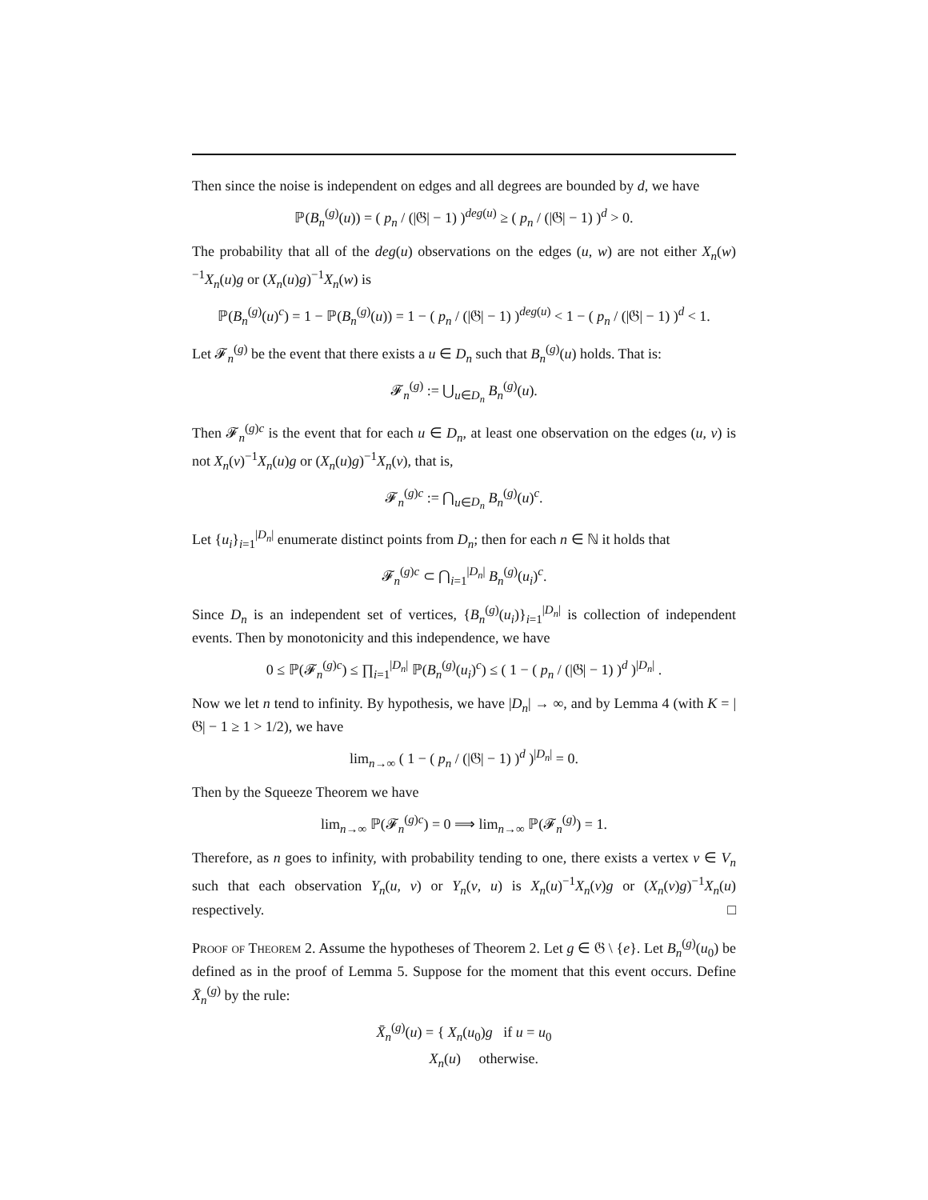Then since the noise is independent on edges and all degrees are bounded by d, we have
ℙ(B<sub>n</sub><sup>(g)</sup>(u)) = ( p<sub>n</sub> / (|𝔊| − 1) )<sup>deg(u)</sup> ≥ ( p<sub>n</sub> / (|𝔊| − 1) )<sup>d</sup> > 0.
The probability that all of the deg(u) observations on the edges (u, w) are not either X<sub>n</sub>(w)<sup>−1</sup>X<sub>n</sub>(u)g or (X<sub>n</sub>(u)g)<sup>−1</sup>X<sub>n</sub>(w) is
ℙ(B<sub>n</sub><sup>(g)</sup>(u)<sup>c</sup>) = 1 − ℙ(B<sub>n</sub><sup>(g)</sup>(u)) = 1 − ( p<sub>n</sub> / (|𝔊| − 1) )<sup>deg(u)</sup> < 1 − ( p<sub>n</sub> / (|𝔊| − 1) )<sup>d</sup> < 1.
Let 𝓕<sub>n</sub><sup>(g)</sup> be the event that there exists a u ∈ D<sub>n</sub> such that B<sub>n</sub><sup>(g)</sup>(u) holds. That is:
𝓕<sub>n</sub><sup>(g)</sup> := ⋃<sub>u∈D<sub>n</sub></sub> B<sub>n</sub><sup>(g)</sup>(u).
Then 𝓕<sub>n</sub><sup>(g)c</sup> is the event that for each u ∈ D<sub>n</sub>, at least one observation on the edges (u, v) is not X<sub>n</sub>(v)<sup>−1</sup>X<sub>n</sub>(u)g or (X<sub>n</sub>(u)g)<sup>−1</sup>X<sub>n</sub>(v), that is,
𝓕<sub>n</sub><sup>(g)c</sup> := ⋂<sub>u∈D<sub>n</sub></sub> B<sub>n</sub><sup>(g)</sup>(u)<sup>c</sup>.
Let {u<sub>i</sub>}<sub>i=1</sub><sup>|D<sub>n</sub>|</sup> enumerate distinct points from D<sub>n</sub>; then for each n ∈ ℕ it holds that
𝓕<sub>n</sub><sup>(g)c</sup> ⊂ ⋂<sub>i=1</sub><sup>|D<sub>n</sub>|</sup> B<sub>n</sub><sup>(g)</sup>(u<sub>i</sub>)<sup>c</sup>.
Since D<sub>n</sub> is an independent set of vertices, {B<sub>n</sub><sup>(g)</sup>(u<sub>i</sub>)}<sub>i=1</sub><sup>|D<sub>n</sub>|</sup> is collection of independent events. Then by monotonicity and this independence, we have
0 ≤ ℙ(𝓕<sub>n</sub><sup>(g)c</sup>) ≤ ∏<sub>i=1</sub><sup>|D<sub>n</sub>|</sup> ℙ(B<sub>n</sub><sup>(g)</sup>(u<sub>i</sub>)<sup>c</sup>) ≤ ( 1 − ( p<sub>n</sub> / (|𝔊| − 1) )<sup>d</sup> )<sup>|D<sub>n</sub>|</sup> .
Now we let n tend to infinity. By hypothesis, we have |D<sub>n</sub>| → ∞, and by Lemma 4 (with K = |𝔊| − 1 ≥ 1 > 1/2), we have
lim<sub>n→∞</sub> ( 1 − ( p<sub>n</sub> / (|𝔊| − 1) )<sup>d</sup> )<sup>|D<sub>n</sub>|</sup> = 0.
Then by the Squeeze Theorem we have
lim<sub>n→∞</sub> ℙ(𝓕<sub>n</sub><sup>(g)c</sup>) = 0 ⟹ lim<sub>n→∞</sub> ℙ(𝓕<sub>n</sub><sup>(g)</sup>) = 1.
Therefore, as n goes to infinity, with probability tending to one, there exists a vertex v ∈ V<sub>n</sub> such that each observation Y<sub>n</sub>(u, v) or Y<sub>n</sub>(v, u) is X<sub>n</sub>(u)<sup>−1</sup>X<sub>n</sub>(v)g or (X<sub>n</sub>(v)g)<sup>−1</sup>X<sub>n</sub>(u) respectively. □
Proof of Theorem 2. Assume the hypotheses of Theorem 2. Let g ∈ 𝔊 \ {e}. Let B<sub>n</sub><sup>(g)</sup>(u<sub>0</sub>) be defined as in the proof of Lemma 5. Suppose for the moment that this event occurs. Define X̄<sub>n</sub><sup>(g)</sup> by the rule:
X̄<sub>n</sub><sup>(g)</sup>(u) = { X<sub>n</sub>(u<sub>0</sub>)g if u = u<sub>0</sub>
X<sub>n</sub>(u) otherwise.